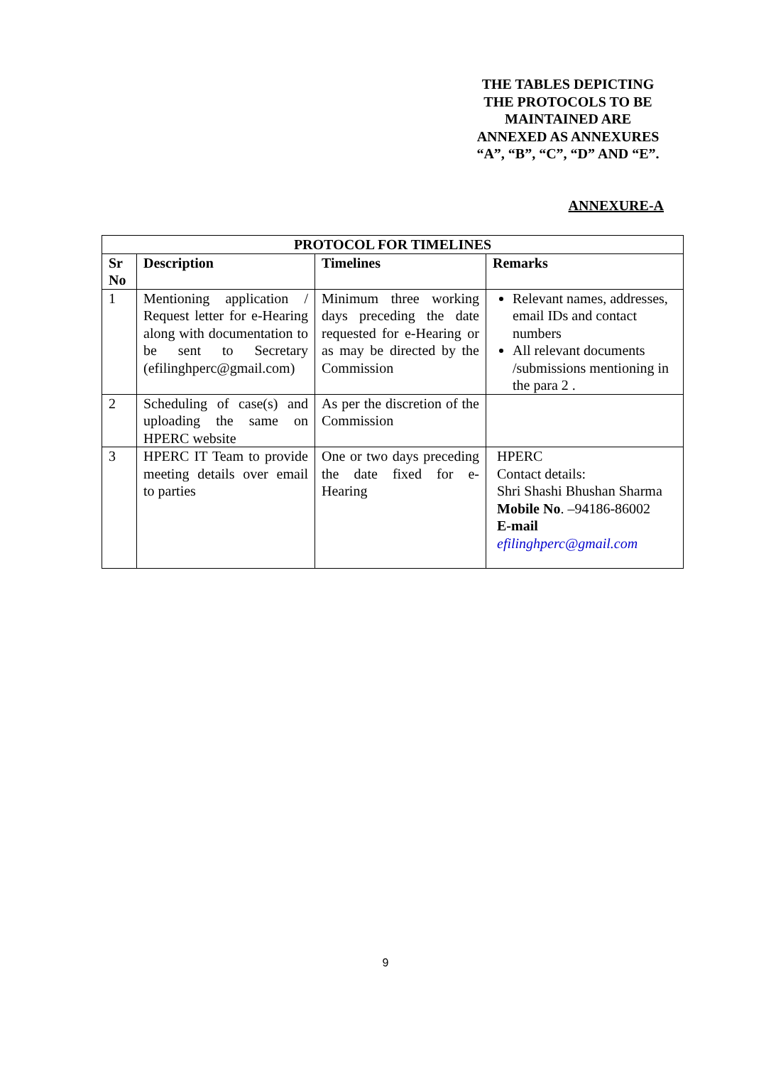THE TABLES DEPICTING THE PROTOCOLS TO BE MAINTAINED ARE ANNEXED AS ANNEXURES “A”, “B”, “C”, “D” AND “E”.
ANNEXURE-A
| PROTOCOL FOR TIMELINES | | | |
| --- | --- | --- | --- |
| Sr No | Description | Timelines | Remarks |
| 1 | Mentioning application / Request letter for e-Hearing along with documentation to be sent to Secretary (efilinghperc@gmail.com) | Minimum three working days preceding the date requested for e-Hearing or as may be directed by the Commission | Relevant names, addresses, email IDs and contact numbers All relevant documents /submissions mentioning in the para 2 . |
| 2 | Scheduling of case(s) and uploading the same on HPERC website | As per the discretion of the Commission | |
| 3 | HPERC IT Team to provide meeting details over email to parties | One or two days preceding the date fixed for e-Hearing | HPERC Contact details: Shri Shashi Bhushan Sharma Mobile No . –94186-86002 E-mail efilinghperc@gmail.com |
9